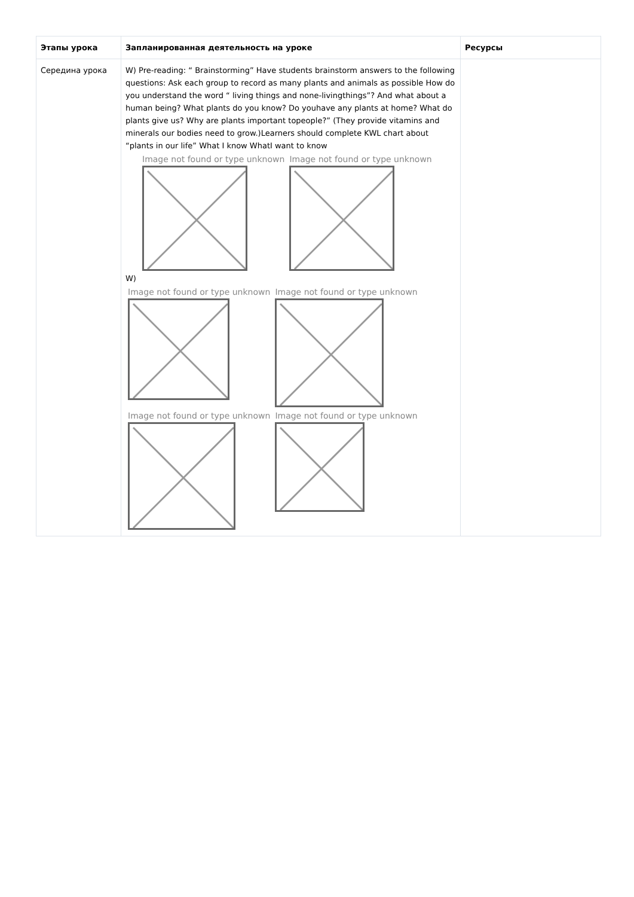| Этапы урока | Запланированная деятельность на уроке | Ресурсы |
| --- | --- | --- |
| Середина урока | W) Pre-reading: “ Brainstorming” Have students brainstorm answers to the following questions: Ask each group to record as many plants and animals as possible How do you understand the word “ living things and none-livingthings”? And what about a human being? What plants do you know? Do youhave any plants at home? What do plants give us? Why are plants important topeople?” (They provide vitamins and minerals our bodies need to grow.)Learners should complete KWL chart about “plants in our life” What I know WhatI want to know Image not found or type unknown Image not found or type unknown W) Image not found or type unknown Image not found or type unknown Image not found or type unknown Image not found or type unknown | |